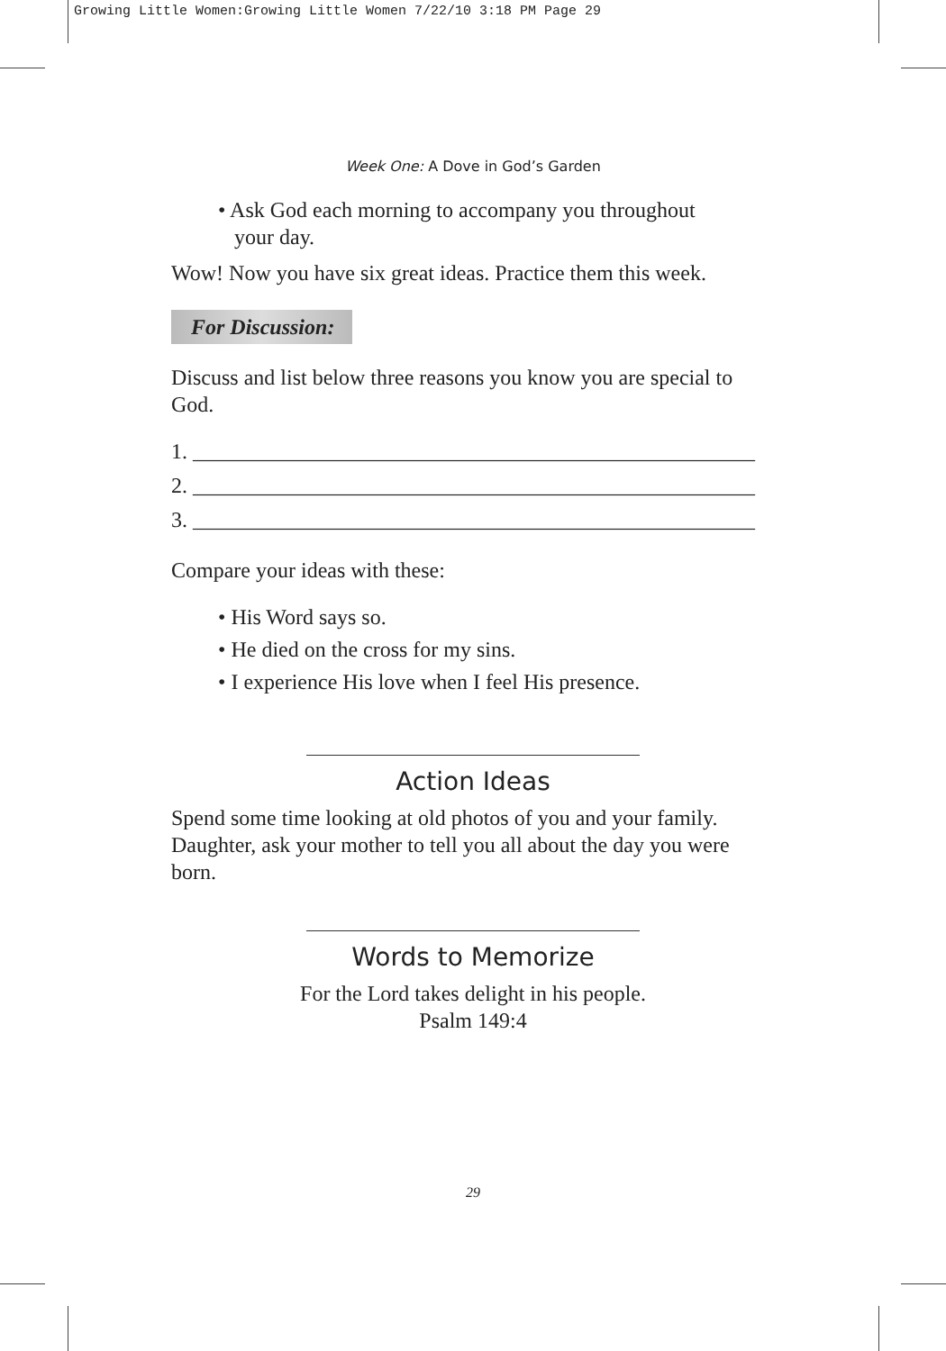Growing Little Women:Growing Little Women 7/22/10 3:18 PM Page 29
Week One: A Dove in God’s Garden
• Ask God each morning to accompany you throughout
your day.
Wow! Now you have six great ideas. Practice them this week.
For Discussion:
Discuss and list below three reasons you know you are special to God.
1. ____________________________________________________
2. ____________________________________________________
3. ____________________________________________________
Compare your ideas with these:
• His Word says so.
• He died on the cross for my sins.
• I experience His love when I feel His presence.
Action Ideas
Spend some time looking at old photos of you and your family. Daughter, ask your mother to tell you all about the day you were born.
Words to Memorize
For the Lord takes delight in his people.
Psalm 149:4
29